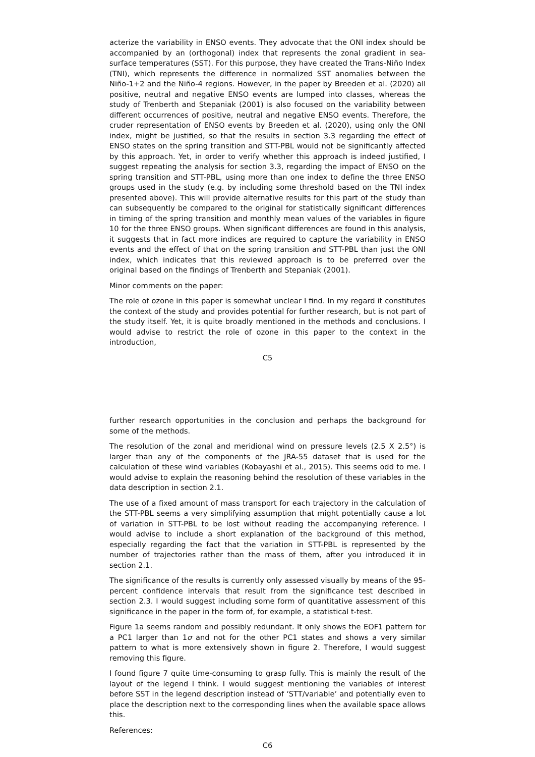acterize the variability in ENSO events. They advocate that the ONI index should be accompanied by an (orthogonal) index that represents the zonal gradient in sea-surface temperatures (SST). For this purpose, they have created the Trans-Niño Index (TNI), which represents the difference in normalized SST anomalies between the Niño-1+2 and the Niño-4 regions. However, in the paper by Breeden et al. (2020) all positive, neutral and negative ENSO events are lumped into classes, whereas the study of Trenberth and Stepaniak (2001) is also focused on the variability between different occurrences of positive, neutral and negative ENSO events. Therefore, the cruder representation of ENSO events by Breeden et al. (2020), using only the ONI index, might be justified, so that the results in section 3.3 regarding the effect of ENSO states on the spring transition and STT-PBL would not be significantly affected by this approach. Yet, in order to verify whether this approach is indeed justified, I suggest repeating the analysis for section 3.3, regarding the impact of ENSO on the spring transition and STT-PBL, using more than one index to define the three ENSO groups used in the study (e.g. by including some threshold based on the TNI index presented above). This will provide alternative results for this part of the study than can subsequently be compared to the original for statistically significant differences in timing of the spring transition and monthly mean values of the variables in figure 10 for the three ENSO groups. When significant differences are found in this analysis, it suggests that in fact more indices are required to capture the variability in ENSO events and the effect of that on the spring transition and STT-PBL than just the ONI index, which indicates that this reviewed approach is to be preferred over the original based on the findings of Trenberth and Stepaniak (2001).
Minor comments on the paper:
The role of ozone in this paper is somewhat unclear I find. In my regard it constitutes the context of the study and provides potential for further research, but is not part of the study itself. Yet, it is quite broadly mentioned in the methods and conclusions. I would advise to restrict the role of ozone in this paper to the context in the introduction,
C5
further research opportunities in the conclusion and perhaps the background for some of the methods.
The resolution of the zonal and meridional wind on pressure levels (2.5 X 2.5°) is larger than any of the components of the JRA-55 dataset that is used for the calculation of these wind variables (Kobayashi et al., 2015). This seems odd to me. I would advise to explain the reasoning behind the resolution of these variables in the data description in section 2.1.
The use of a fixed amount of mass transport for each trajectory in the calculation of the STT-PBL seems a very simplifying assumption that might potentially cause a lot of variation in STT-PBL to be lost without reading the accompanying reference. I would advise to include a short explanation of the background of this method, especially regarding the fact that the variation in STT-PBL is represented by the number of trajectories rather than the mass of them, after you introduced it in section 2.1.
The significance of the results is currently only assessed visually by means of the 95-percent confidence intervals that result from the significance test described in section 2.3. I would suggest including some form of quantitative assessment of this significance in the paper in the form of, for example, a statistical t-test.
Figure 1a seems random and possibly redundant. It only shows the EOF1 pattern for a PC1 larger than 1σ and not for the other PC1 states and shows a very similar pattern to what is more extensively shown in figure 2. Therefore, I would suggest removing this figure.
I found figure 7 quite time-consuming to grasp fully. This is mainly the result of the layout of the legend I think. I would suggest mentioning the variables of interest before SST in the legend description instead of ‘STT/variable’ and potentially even to place the description next to the corresponding lines when the available space allows this.
References:
C6